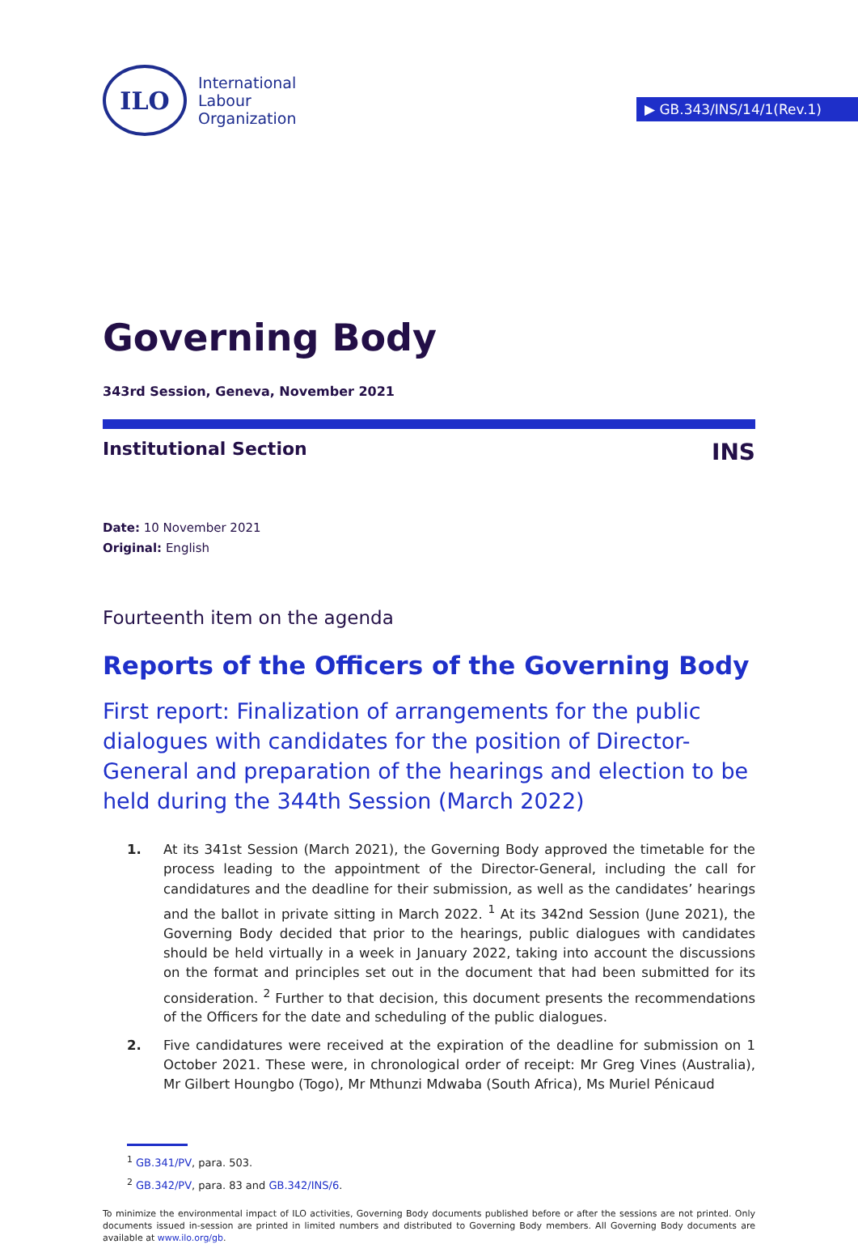ILO
International
Labour
Organization
▶ GB.343/INS/14/1(Rev.1)
Governing Body
343rd Session, Geneva, November 2021
Institutional Section INS
Date: 10 November 2021
Original: English
Fourteenth item on the agenda
Reports of the Officers of the Governing Body
First report: Finalization of arrangements for the public dialogues with candidates for the position of Director-General and preparation of the hearings and election to be held during the 344th Session (March 2022)
1. At its 341st Session (March 2021), the Governing Body approved the timetable for the process leading to the appointment of the Director-General, including the call for candidatures and the deadline for their submission, as well as the candidates’ hearings and the ballot in private sitting in March 2022. <sup>1</sup> At its 342nd Session (June 2021), the Governing Body decided that prior to the hearings, public dialogues with candidates should be held virtually in a week in January 2022, taking into account the discussions on the format and principles set out in the document that had been submitted for its consideration. <sup>2</sup> Further to that decision, this document presents the recommendations of the Officers for the date and scheduling of the public dialogues.
2. Five candidatures were received at the expiration of the deadline for submission on 1 October 2021. These were, in chronological order of receipt: Mr Greg Vines (Australia), Mr Gilbert Houngbo (Togo), Mr Mthunzi Mdwaba (South Africa), Ms Muriel Pénicaud
<sup>1</sup> GB.341/PV, para. 503.
<sup>2</sup> GB.342/PV, para. 83 and GB.342/INS/6.
To minimize the environmental impact of ILO activities, Governing Body documents published before or after the sessions are not printed. Only documents issued in-session are printed in limited numbers and distributed to Governing Body members. All Governing Body documents are available at www.ilo.org/gb.